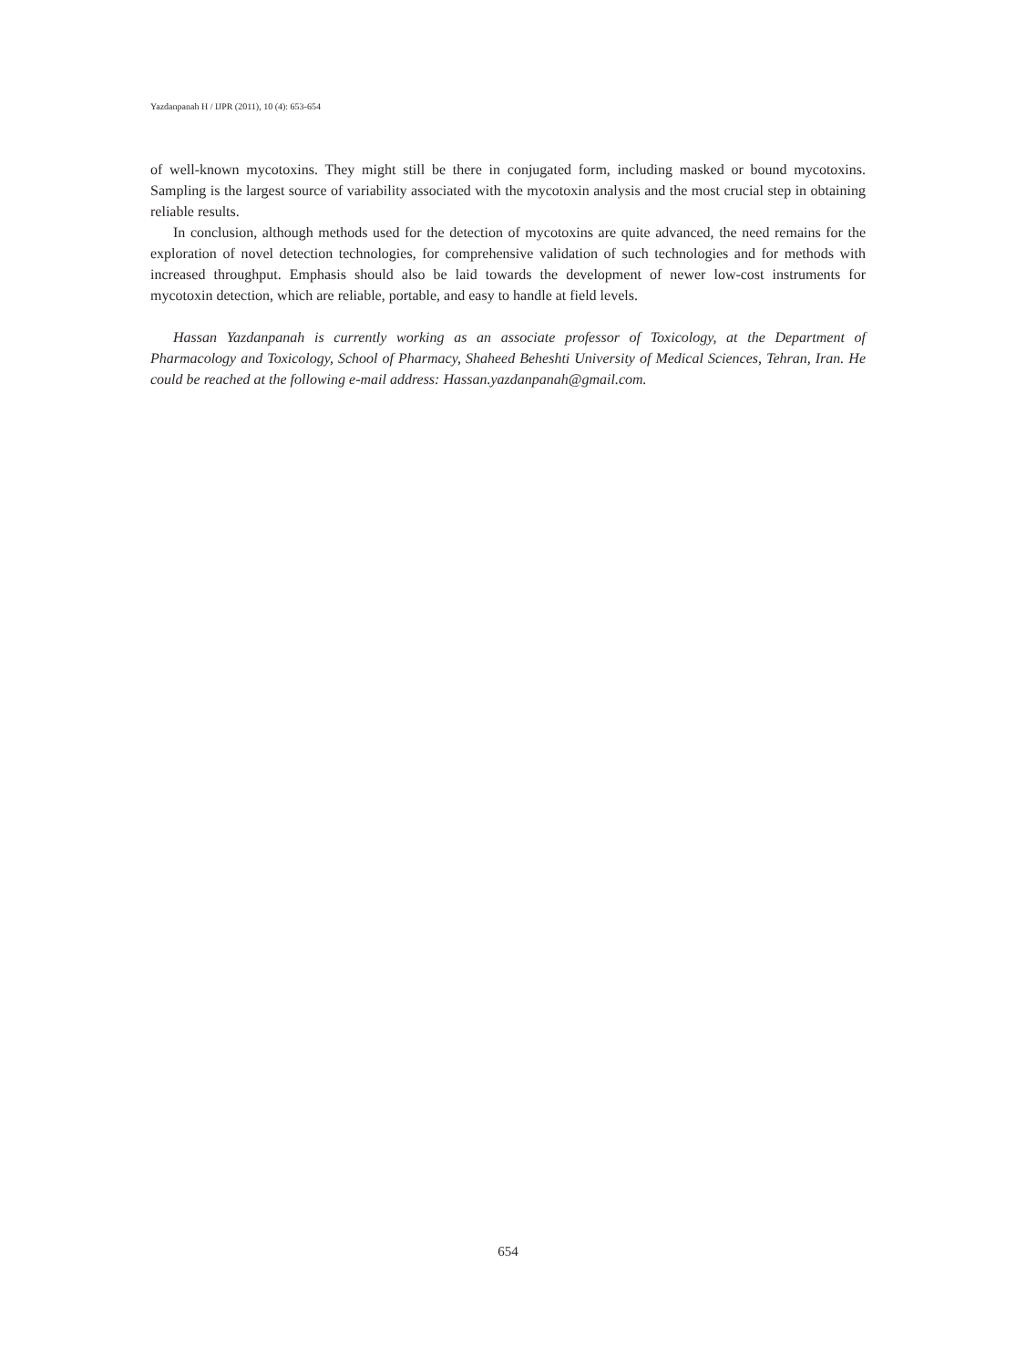Yazdanpanah H / IJPR (2011), 10 (4): 653-654
of well-known mycotoxins. They might still be there in conjugated form, including masked or bound mycotoxins. Sampling is the largest source of variability associated with the mycotoxin analysis and the most crucial step in obtaining reliable results.
In conclusion, although methods used for the detection of mycotoxins are quite advanced, the need remains for the exploration of novel detection technologies, for comprehensive validation of such technologies and for methods with increased throughput. Emphasis should also be laid towards the development of newer low-cost instruments for mycotoxin detection, which are reliable, portable, and easy to handle at field levels.
Hassan Yazdanpanah is currently working as an associate professor of Toxicology, at the Department of Pharmacology and Toxicology, School of Pharmacy, Shaheed Beheshti University of Medical Sciences, Tehran, Iran. He could be reached at the following e-mail address: Hassan.yazdanpanah@gmail.com.
654